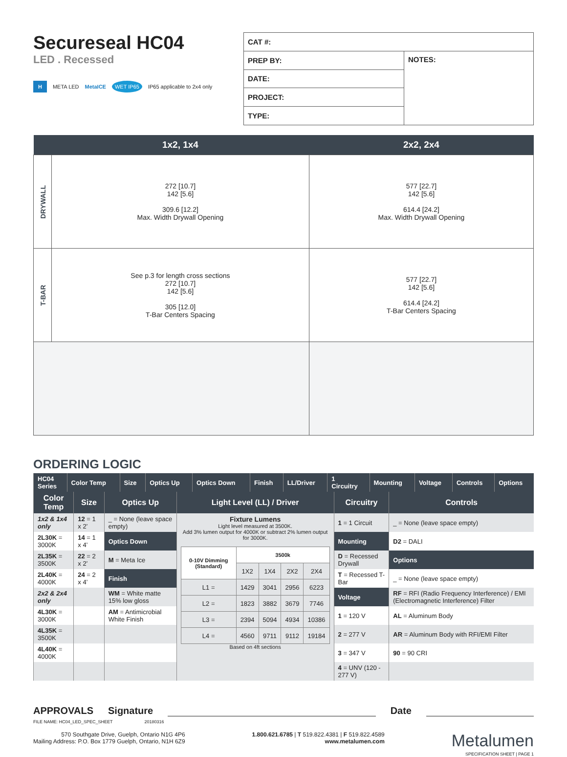Secureseal HC04
LED . Recessed
H META LED MetaICE WET IP65 IP65 applicable to 2x4 only
| CAT #: | |
| PREP BY: | NOTES: |
| DATE: | |
| PROJECT: | |
| TYPE: | |
| | 1x2, 1x4 | 2x2, 2x4 |
| --- | --- | --- |
| DRYWALL | 272 [10.7] 142 [5.6] 309.6 [12.2] Max. Width Drywall Opening | 577 [22.7] 142 [5.6] 614.4 [24.2] Max. Width Drywall Opening |
| T-BAR | See p.3 for length cross sections 272 [10.7] 142 [5.6] 305 [12.0] T-Bar Centers Spacing | 577 [22.7] 142 [5.6] 614.4 [24.2] T-Bar Centers Spacing |
ORDERING LOGIC
| HC04 Series | Color Temp | Size | Optics Up | Optics Down | Finish | LL/Driver | 1 Circuitry | Mounting | Voltage | Controls | Options |
| Color Temp | Size | Optics Up | Light Level (LL) / Driver | Circuitry | Controls |
| --- | --- | --- | --- | --- | --- |
| 1x2 & 1x4 only | 12 = 1 x 2’ | _ = None (leave space empty) | Fixture Lumens Light level measured at 3500K. Add 3% lumen output for 4000K or subtract 2% lumen output for 3000K. / 0-10V Dimming (Standard) / 3500k / / / / / --- / --- / --- / --- / --- / / / 1X2 / 1X4 / 2X2 / 2X4 / / L1 = / 1429 / 3041 / 2956 / 6223 / / L2 = / 1823 / 3882 / 3679 / 7746 / / L3 = / 2394 / 5094 / 4934 / 10386 / / L4 = / 4560 / 9711 / 9112 / 19184 / Based on 4ft sections | 1 = 1 Circuit | _ = None (leave space empty) |
| 2L30K = 3000K | 14 = 1 x 4’ | Optics Down | | Mounting | D2 = DALI |
| 2L35K = 3500K | 22 = 2 x 2’ | M = Meta Ice | | D = Recessed Drywall | Options |
| 2L40K = 4000K | 24 = 2 x 4’ | Finish | | T = Recessed T-Bar | _ = None (leave space empty) |
| 2x2 & 2x4 only | | WM = White matte 15% low gloss | | Voltage | RF = RFI (Radio Frequency Interference) / EMI (Electromagnetic Interference) Filter |
| 4L30K = 3000K | | AM = Antimicrobial White Finish | | 1 = 120 V | AL = Aluminum Body |
| 4L35K = 3500K | | | | 2 = 277 V | AR = Aluminum Body with RFI/EMI Filter |
| 4L40K = 4000K | | | | 3 = 347 V | 90 = 90 CRI |
| | | | | 4 = UNV (120 - 277 V) | |
APPROVALS Signature Date
FILE NAME: HC04_LED_SPEC_SHEET 20180316
570 Southgate Drive, Guelph, Ontario N1G 4P6
Mailing Address: P.O. Box 1779 Guelph, Ontario, N1H 6Z9
1.800.621.6785 | T 519.822.4381 | F 519.822.4589
www.metalumen.com
Metalumen
SPECIFICATION SHEET | PAGE 1